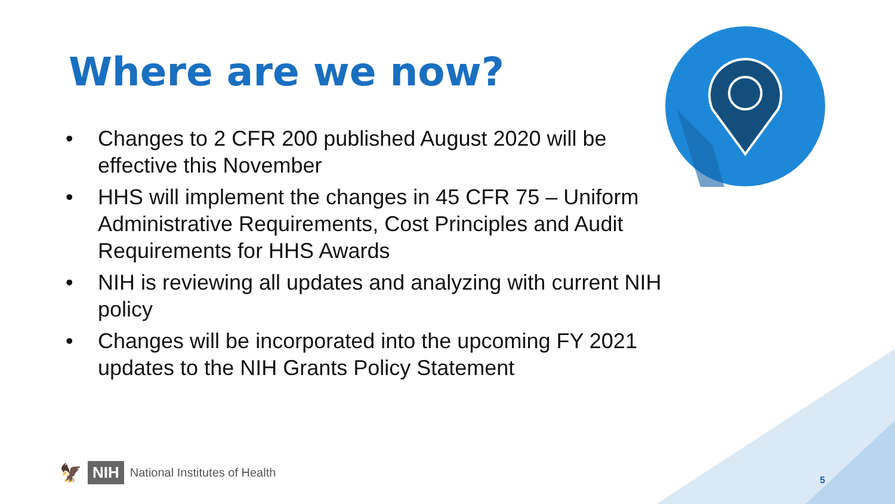Where are we now?
• Changes to 2 CFR 200 published August 2020 will be effective this November
• HHS will implement the changes in 45 CFR 75 – Uniform Administrative Requirements, Cost Principles and Audit Requirements for HHS Awards
• NIH is reviewing all updates and analyzing with current NIH policy
• Changes will be incorporated into the upcoming FY 2021 updates to the NIH Grants Policy Statement
5
🦅 NIH National Institutes of Health